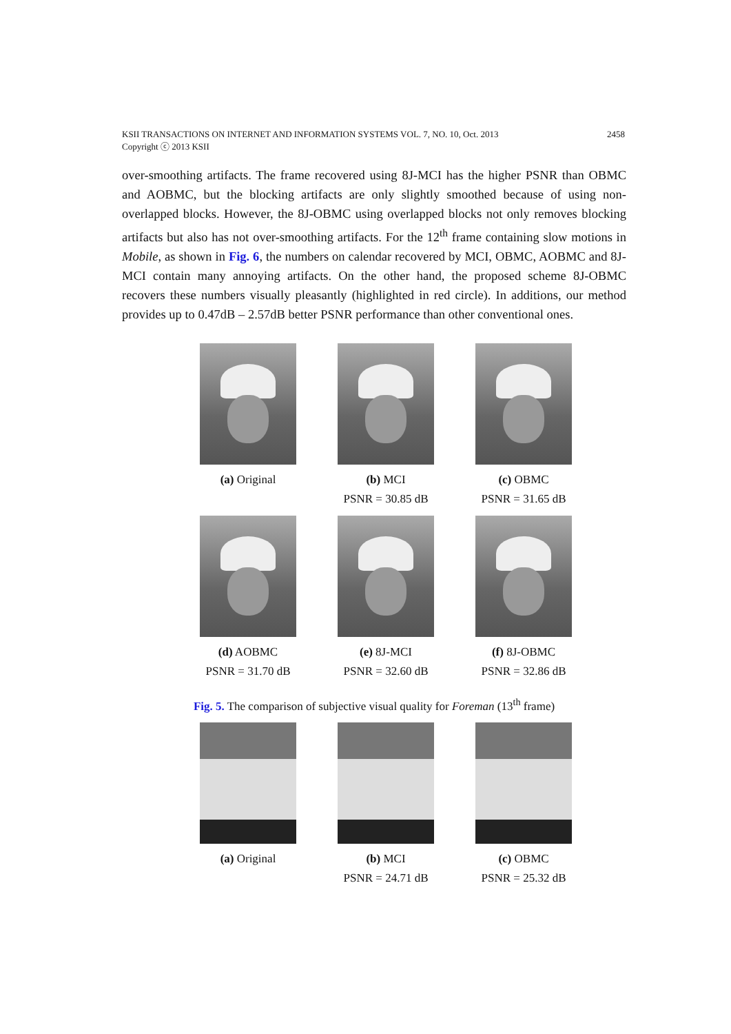2458 KSII TRANSACTIONS ON INTERNET AND INFORMATION SYSTEMS VOL. 7, NO. 10, Oct. 2013
Copyright ⓒ 2013 KSII
over-smoothing artifacts. The frame recovered using 8J-MCI has the higher PSNR than OBMC and AOBMC, but the blocking artifacts are only slightly smoothed because of using non-overlapped blocks. However, the 8J-OBMC using overlapped blocks not only removes blocking artifacts but also has not over-smoothing artifacts. For the 12<sup>th</sup> frame containing slow motions in Mobile, as shown in Fig. 6, the numbers on calendar recovered by MCI, OBMC, AOBMC and 8J-MCI contain many annoying artifacts. On the other hand, the proposed scheme 8J-OBMC recovers these numbers visually pleasantly (highlighted in red circle). In additions, our method provides up to 0.47dB – 2.57dB better PSNR performance than other conventional ones.
(a) Original (b) MCI
PSNR = 30.85 dB
(c) OBMC
PSNR = 31.65 dB
(d) AOBMC
PSNR = 31.70 dB
(e) 8J-MCI
PSNR = 32.60 dB
(f) 8J-OBMC
PSNR = 32.86 dB
Fig. 5. The comparison of subjective visual quality for Foreman (13<sup>th</sup> frame)
(a) Original (b) MCI
PSNR = 24.71 dB
(c) OBMC
PSNR = 25.32 dB